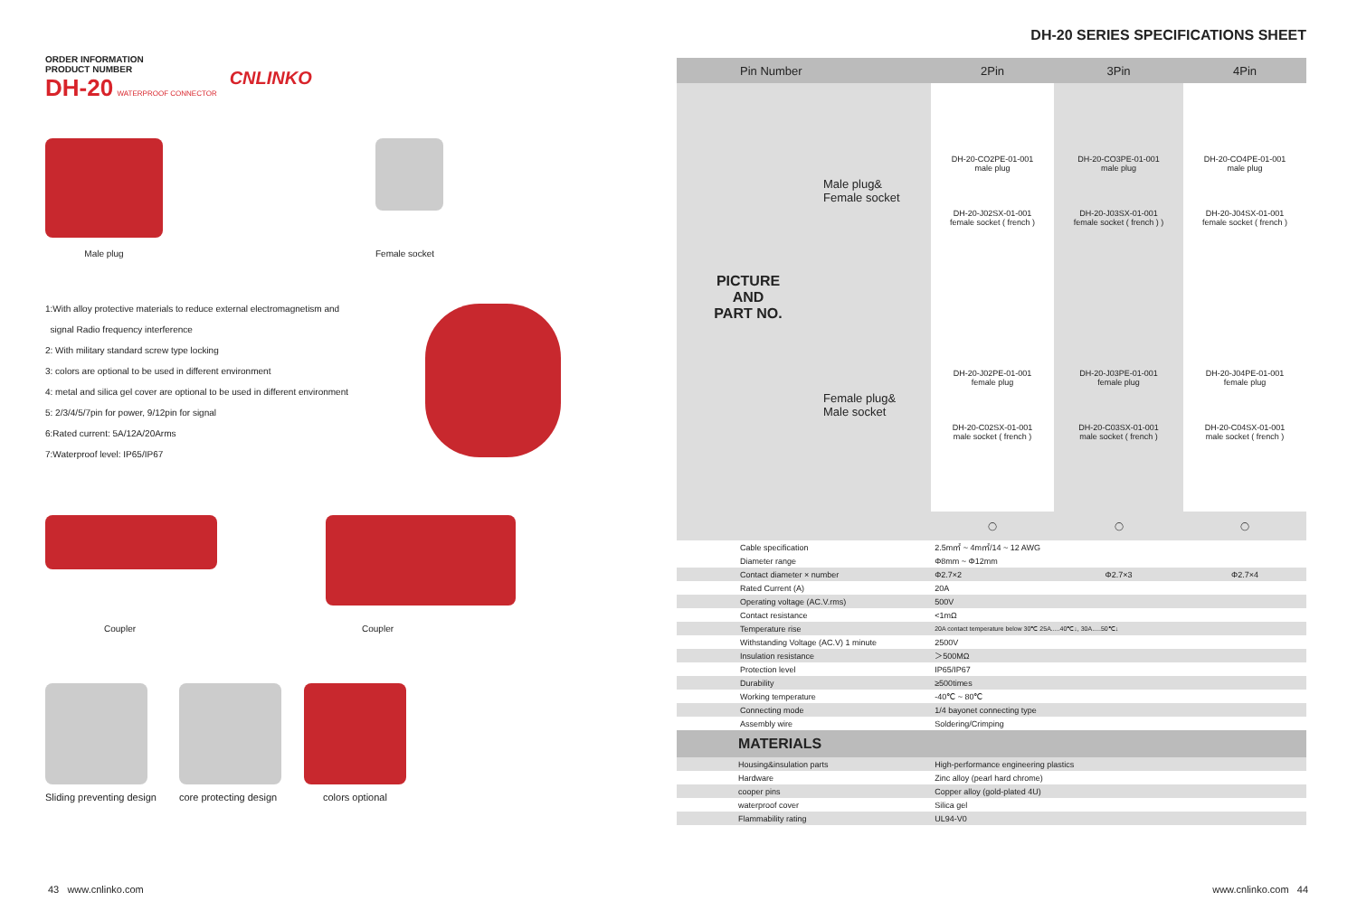ORDER INFORMATION
PRODUCT NUMBER
DH-20 WATERPROOF CONNECTOR
CNLINKO
Male plug
Female socket
1:With alloy protective materials to reduce external electromagnetism and
signal Radio frequency interference
2: With military standard screw type locking
3: colors are optional to be used in different environment
4: metal and silica gel cover are optional to be used in different environment
5: 2/3/4/5/7pin for power, 9/12pin for signal
6:Rated current: 5A/12A/20Arms
7:Waterproof level: IP65/IP67
Coupler
Coupler
Sliding preventing design core protecting design colors optional
DH-20 SERIES SPECIFICATIONS SHEET
| Pin Number | | 2Pin | 3Pin | 4Pin |
| --- | --- | --- | --- | --- |
| PICTURE AND PART NO. | Male plug& Female socket | DH-20-CO2PE-01-001 male plug DH-20-J02SX-01-001 female socket ( french ) | DH-20-CO3PE-01-001 male plug DH-20-J03SX-01-001 female socket ( french ) ) | DH-20-CO4PE-01-001 male plug DH-20-J04SX-01-001 female socket ( french ) |
| | Female plug& Male socket | DH-20-J02PE-01-001 female plug DH-20-C02SX-01-001 male socket ( french ) | DH-20-J03PE-01-001 female plug DH-20-C03SX-01-001 male socket ( french ) | DH-20-J04PE-01-001 female plug DH-20-C04SX-01-001 male socket ( french ) |
| | | ◯ | ◯ | ◯ |
| Cable specification | | 2.5m㎡ ~ 4m㎡/14 ~ 12 AWG | | |
| Diameter range | | Φ8mm ~ Φ12mm | | |
| Contact diameter × number | | Φ2.7×2 | Φ2.7×3 | Φ2.7×4 |
| Rated Current (A) | | 20A | | |
| Operating voltage (AC.V.rms) | | 500V | | |
| Contact resistance | | <1mΩ | | |
| Temperature rise | | 20A contact temperature below 30℃ 25A.....40℃↓, 30A.....50℃↓ | | |
| Withstanding Voltage (AC.V) 1 minute | | 2500V | | |
| Insulation resistance | | ＞500MΩ | | |
| Protection level | | IP65/IP67 | | |
| Durability | | ≥500times | | |
| Working temperature | | -40℃ ~ 80℃ | | |
| Connecting mode | | 1/4 bayonet connecting type | | |
| Assembly wire | | Soldering/Crimping | | |
| MATERIALS | | | | |
| Housing&insulation parts | | High-performance engineering plastics | | |
| Hardware | | Zinc alloy (pearl hard chrome) | | |
| cooper pins | | Copper alloy (gold-plated 4U) | | |
| waterproof cover | | Silica gel | | |
| Flammability rating | | UL94-V0 | | |
43 www.cnlinko.com www.cnlinko.com 44